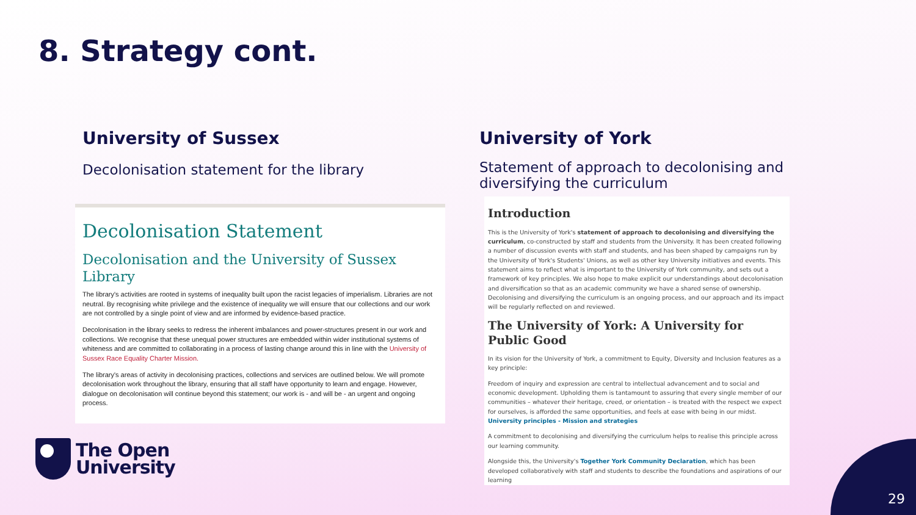8. Strategy cont.
University of Sussex
Decolonisation statement for the library
University of York
Statement of approach to decolonising and diversifying the curriculum
Decolonisation Statement
Decolonisation and the University of Sussex Library
The library's activities are rooted in systems of inequality built upon the racist legacies of imperialism. Libraries are not neutral. By recognising white privilege and the existence of inequality we will ensure that our collections and our work are not controlled by a single point of view and are informed by evidence-based practice.
Decolonisation in the library seeks to redress the inherent imbalances and power-structures present in our work and collections. We recognise that these unequal power structures are embedded within wider institutional systems of whiteness and are committed to collaborating in a process of lasting change around this in line with the University of Sussex Race Equality Charter Mission.
The library's areas of activity in decolonising practices, collections and services are outlined below. We will promote decolonisation work throughout the library, ensuring that all staff have opportunity to learn and engage. However, dialogue on decolonisation will continue beyond this statement; our work is - and will be - an urgent and ongoing process.
Introduction
This is the University of York's statement of approach to decolonising and diversifying the curriculum, co-constructed by staff and students from the University. It has been created following a number of discussion events with staff and students, and has been shaped by campaigns run by the University of York's Students' Unions, as well as other key University initiatives and events. This statement aims to reflect what is important to the University of York community, and sets out a framework of key principles. We also hope to make explicit our understandings about decolonisation and diversification so that as an academic community we have a shared sense of ownership. Decolonising and diversifying the curriculum is an ongoing process, and our approach and its impact will be regularly reflected on and reviewed.
The University of York: A University for Public Good
In its vision for the University of York, a commitment to Equity, Diversity and Inclusion features as a key principle:
Freedom of inquiry and expression are central to intellectual advancement and to social and economic development. Upholding them is tantamount to assuring that every single member of our communities – whatever their heritage, creed, or orientation – is treated with the respect we expect for ourselves, is afforded the same opportunities, and feels at ease with being in our midst. University principles - Mission and strategies
A commitment to decolonising and diversifying the curriculum helps to realise this principle across our learning community.
Alongside this, the University's Together York Community Declaration, which has been developed collaboratively with staff and students to describe the foundations and aspirations of our learning
The Open
University
29